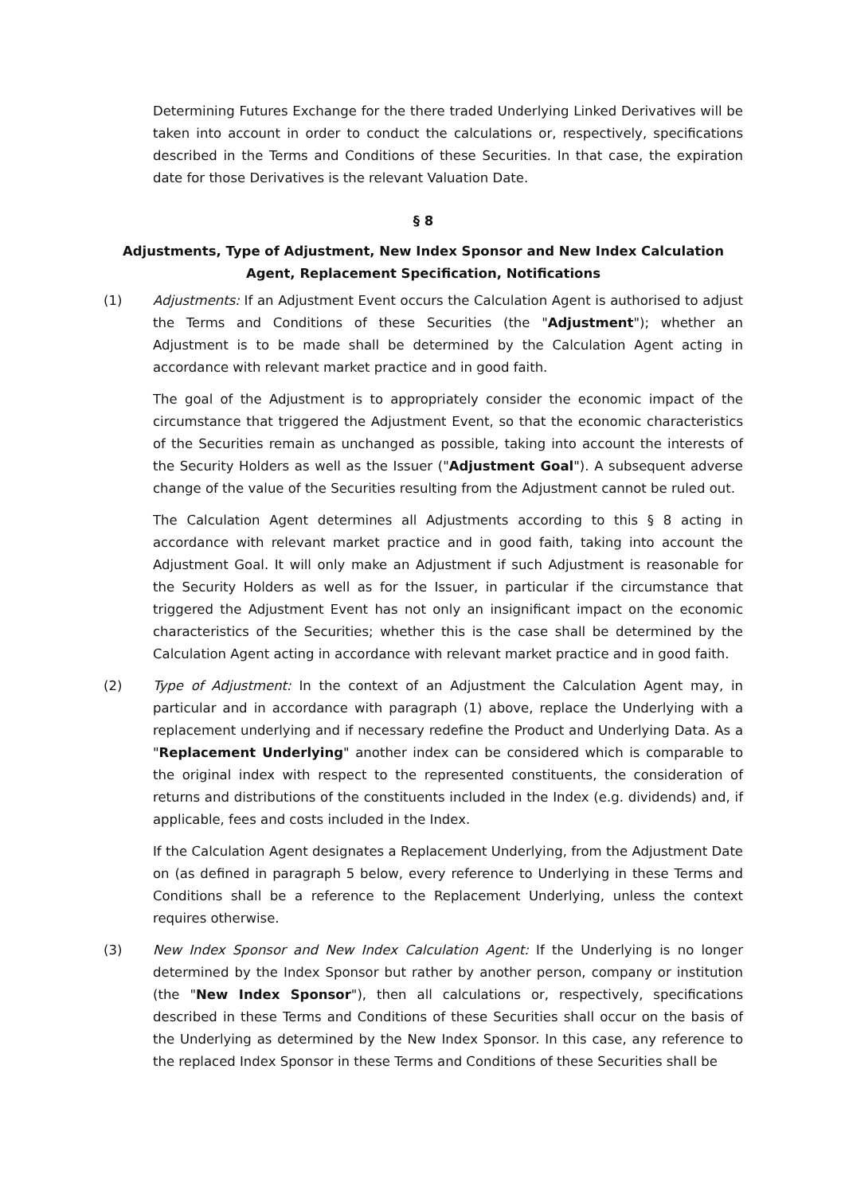Determining Futures Exchange for the there traded Underlying Linked Derivatives will be taken into account in order to conduct the calculations or, respectively, specifications described in the Terms and Conditions of these Securities. In that case, the expiration date for those Derivatives is the relevant Valuation Date.
§ 8
Adjustments, Type of Adjustment, New Index Sponsor and New Index Calculation Agent, Replacement Specification, Notifications
(1) Adjustments: If an Adjustment Event occurs the Calculation Agent is authorised to adjust the Terms and Conditions of these Securities (the "Adjustment"); whether an Adjustment is to be made shall be determined by the Calculation Agent acting in accordance with relevant market practice and in good faith.
The goal of the Adjustment is to appropriately consider the economic impact of the circumstance that triggered the Adjustment Event, so that the economic characteristics of the Securities remain as unchanged as possible, taking into account the interests of the Security Holders as well as the Issuer ("Adjustment Goal"). A subsequent adverse change of the value of the Securities resulting from the Adjustment cannot be ruled out.
The Calculation Agent determines all Adjustments according to this § 8 acting in accordance with relevant market practice and in good faith, taking into account the Adjustment Goal. It will only make an Adjustment if such Adjustment is reasonable for the Security Holders as well as for the Issuer, in particular if the circumstance that triggered the Adjustment Event has not only an insignificant impact on the economic characteristics of the Securities; whether this is the case shall be determined by the Calculation Agent acting in accordance with relevant market practice and in good faith.
(2) Type of Adjustment: In the context of an Adjustment the Calculation Agent may, in particular and in accordance with paragraph (1) above, replace the Underlying with a replacement underlying and if necessary redefine the Product and Underlying Data. As a "Replacement Underlying" another index can be considered which is comparable to the original index with respect to the represented constituents, the consideration of returns and distributions of the constituents included in the Index (e.g. dividends) and, if applicable, fees and costs included in the Index.
If the Calculation Agent designates a Replacement Underlying, from the Adjustment Date on (as defined in paragraph 5 below, every reference to Underlying in these Terms and Conditions shall be a reference to the Replacement Underlying, unless the context requires otherwise.
(3) New Index Sponsor and New Index Calculation Agent: If the Underlying is no longer determined by the Index Sponsor but rather by another person, company or institution (the "New Index Sponsor"), then all calculations or, respectively, specifications described in these Terms and Conditions of these Securities shall occur on the basis of the Underlying as determined by the New Index Sponsor. In this case, any reference to the replaced Index Sponsor in these Terms and Conditions of these Securities shall be